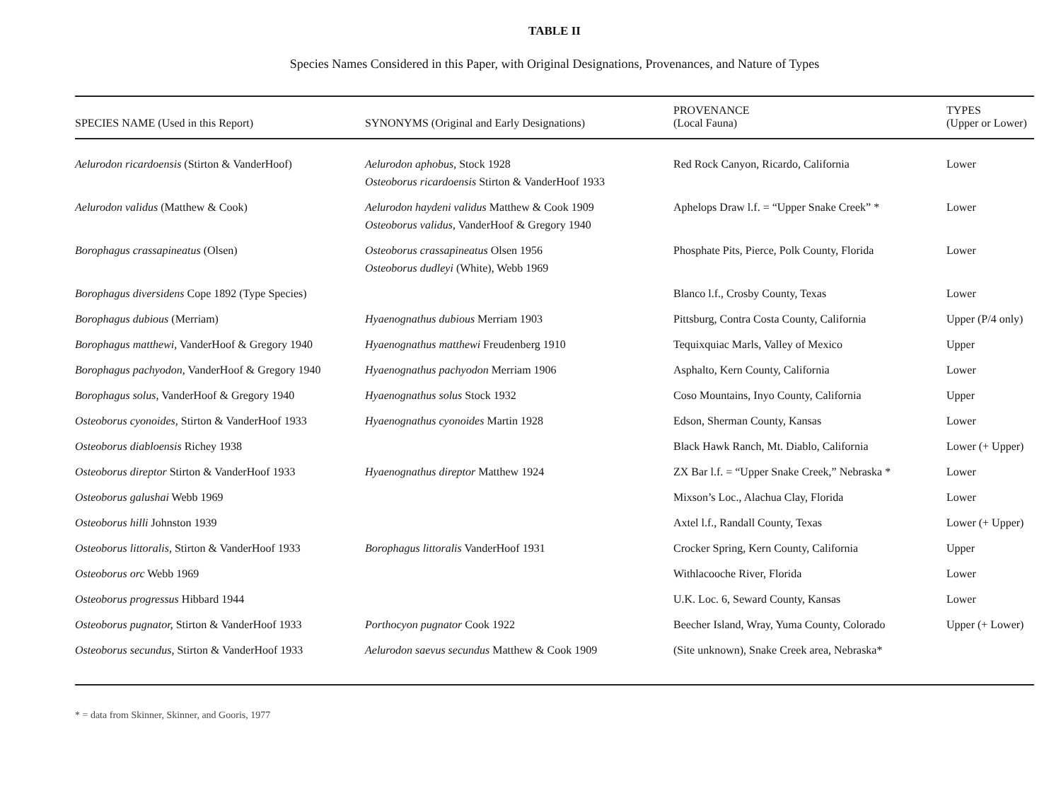TABLE II
Species Names Considered in this Paper, with Original Designations, Provenances, and Nature of Types
| SPECIES NAME (Used in this Report) | SYNONYMS (Original and Early Designations) | PROVENANCE (Local Fauna) | TYPES (Upper or Lower) |
| --- | --- | --- | --- |
| Aelurodon ricardoensis (Stirton & VanderHoof) | Aelurodon aphobus, Stock 1928 Osteoborus ricardoensis Stirton & VanderHoof 1933 | Red Rock Canyon, Ricardo, California | Lower |
| Aelurodon validus (Matthew & Cook) | Aelurodon haydeni validus Matthew & Cook 1909 Osteoborus validus, VanderHoof & Gregory 1940 | Aphelops Draw l.f. = “Upper Snake Creek” * | Lower |
| Borophagus crassapineatus (Olsen) | Osteoborus crassapineatus Olsen 1956 Osteoborus dudleyi (White), Webb 1969 | Phosphate Pits, Pierce, Polk County, Florida | Lower |
| Borophagus diversidens Cope 1892 (Type Species) | | Blanco l.f., Crosby County, Texas | Lower |
| Borophagus dubious (Merriam) | Hyaenognathus dubious Merriam 1903 | Pittsburg, Contra Costa County, California | Upper (P/4 only) |
| Borophagus matthewi, VanderHoof & Gregory 1940 | Hyaenognathus matthewi Freudenberg 1910 | Tequixquiac Marls, Valley of Mexico | Upper |
| Borophagus pachyodon, VanderHoof & Gregory 1940 | Hyaenognathus pachyodon Merriam 1906 | Asphalto, Kern County, California | Lower |
| Borophagus solus, VanderHoof & Gregory 1940 | Hyaenognathus solus Stock 1932 | Coso Mountains, Inyo County, California | Upper |
| Osteoborus cyonoides, Stirton & VanderHoof 1933 | Hyaenognathus cyonoides Martin 1928 | Edson, Sherman County, Kansas | Lower |
| Osteoborus diabloensis Richey 1938 | | Black Hawk Ranch, Mt. Diablo, California | Lower (+ Upper) |
| Osteoborus direptor Stirton & VanderHoof 1933 | Hyaenognathus direptor Matthew 1924 | ZX Bar l.f. = “Upper Snake Creek,” Nebraska * | Lower |
| Osteoborus galushai Webb 1969 | | Mixson’s Loc., Alachua Clay, Florida | Lower |
| Osteoborus hilli Johnston 1939 | | Axtel l.f., Randall County, Texas | Lower (+ Upper) |
| Osteoborus littoralis, Stirton & VanderHoof 1933 | Borophagus littoralis VanderHoof 1931 | Crocker Spring, Kern County, California | Upper |
| Osteoborus orc Webb 1969 | | Withlacooche River, Florida | Lower |
| Osteoborus progressus Hibbard 1944 | | U.K. Loc. 6, Seward County, Kansas | Lower |
| Osteoborus pugnator, Stirton & VanderHoof 1933 | Porthocyon pugnator Cook 1922 | Beecher Island, Wray, Yuma County, Colorado | Upper (+ Lower) |
| Osteoborus secundus, Stirton & VanderHoof 1933 | Aelurodon saevus secundus Matthew & Cook 1909 | (Site unknown), Snake Creek area, Nebraska* | |
* = data from Skinner, Skinner, and Gooris, 1977